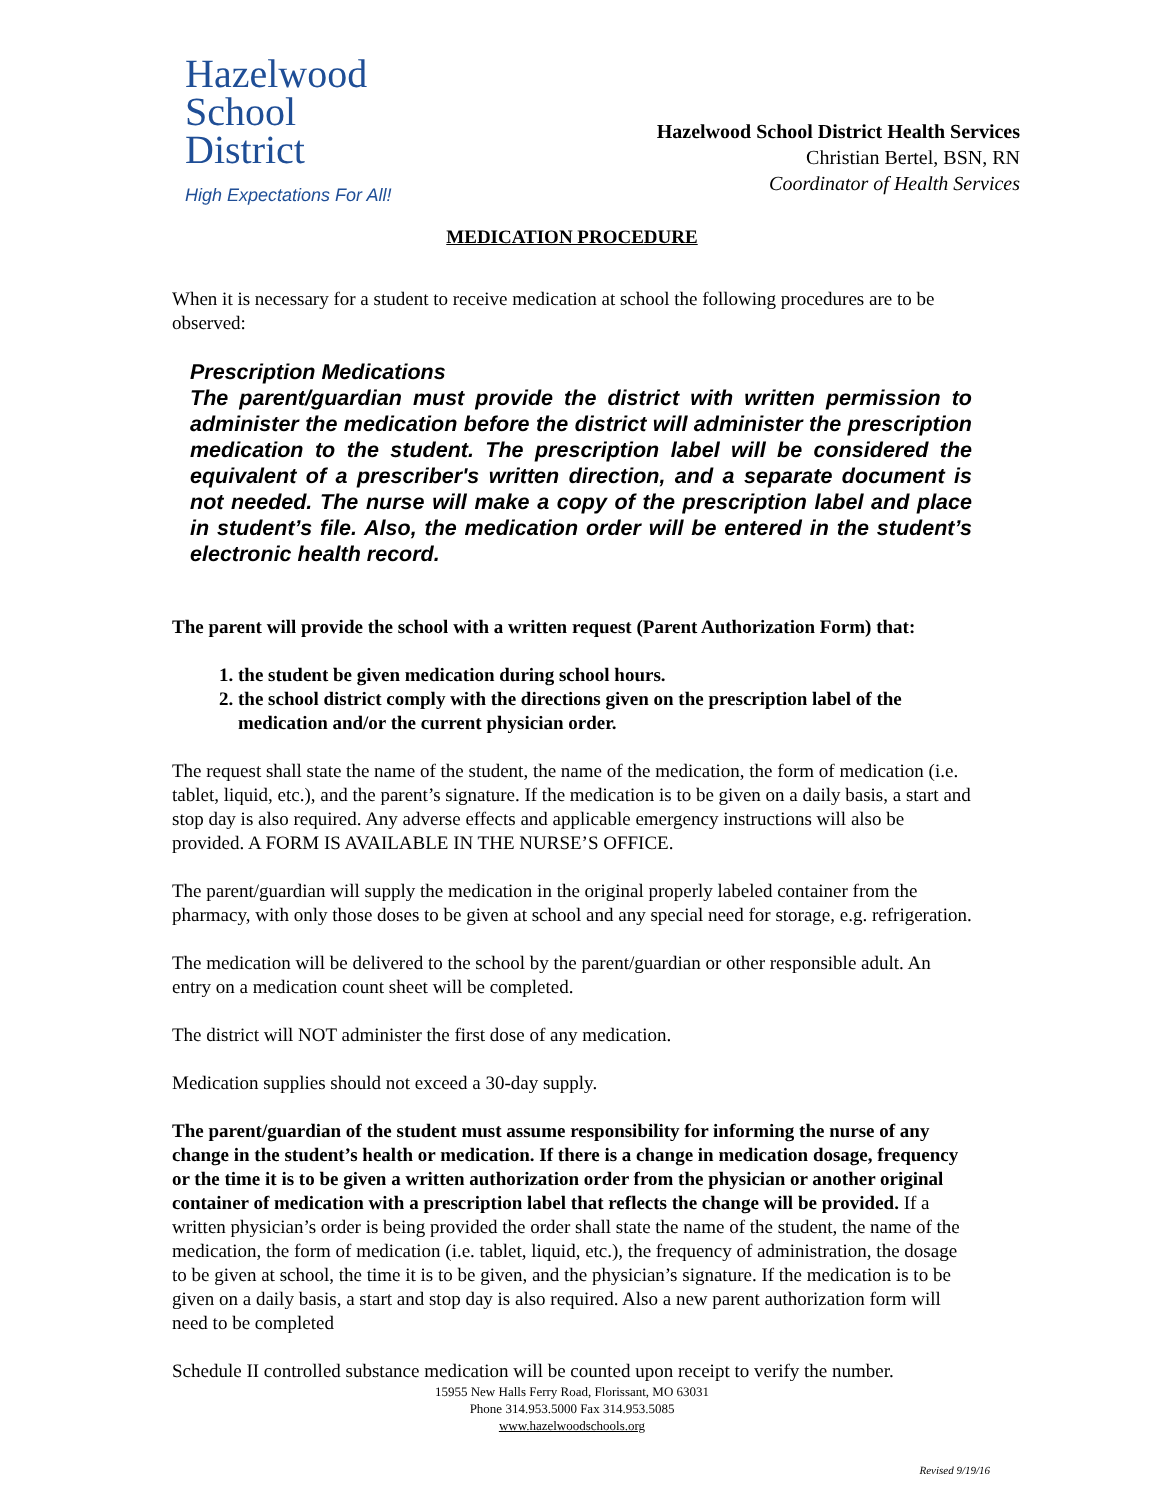Hazelwood
School
District
High Expectations For All!
Hazelwood School District Health Services
Christian Bertel, BSN, RN
Coordinator of Health Services
MEDICATION PROCEDURE
When it is necessary for a student to receive medication at school the following procedures are to be observed:
Prescription Medications
The parent/guardian must provide the district with written permission to administer the medication before the district will administer the prescription medication to the student. The prescription label will be considered the equivalent of a prescriber's written direction, and a separate document is not needed. The nurse will make a copy of the prescription label and place in student’s file. Also, the medication order will be entered in the student’s electronic health record.
The parent will provide the school with a written request (Parent Authorization Form) that:
1. the student be given medication during school hours.
2. the school district comply with the directions given on the prescription label of the medication and/or the current physician order.
The request shall state the name of the student, the name of the medication, the form of medication (i.e. tablet, liquid, etc.), and the parent’s signature. If the medication is to be given on a daily basis, a start and stop day is also required. Any adverse effects and applicable emergency instructions will also be provided. A FORM IS AVAILABLE IN THE NURSE’S OFFICE.
The parent/guardian will supply the medication in the original properly labeled container from the pharmacy, with only those doses to be given at school and any special need for storage, e.g. refrigeration.
The medication will be delivered to the school by the parent/guardian or other responsible adult. An entry on a medication count sheet will be completed.
The district will NOT administer the first dose of any medication.
Medication supplies should not exceed a 30-day supply.
The parent/guardian of the student must assume responsibility for informing the nurse of any change in the student’s health or medication. If there is a change in medication dosage, frequency or the time it is to be given a written authorization order from the physician or another original container of medication with a prescription label that reflects the change will be provided. If a written physician’s order is being provided the order shall state the name of the student, the name of the medication, the form of medication (i.e. tablet, liquid, etc.), the frequency of administration, the dosage to be given at school, the time it is to be given, and the physician’s signature. If the medication is to be given on a daily basis, a start and stop day is also required. Also a new parent authorization form will need to be completed
Schedule II controlled substance medication will be counted upon receipt to verify the number.
15955 New Halls Ferry Road, Florissant, MO 63031
Phone 314.953.5000 Fax 314.953.5085
www.hazelwoodschools.org
Revised 9/19/16